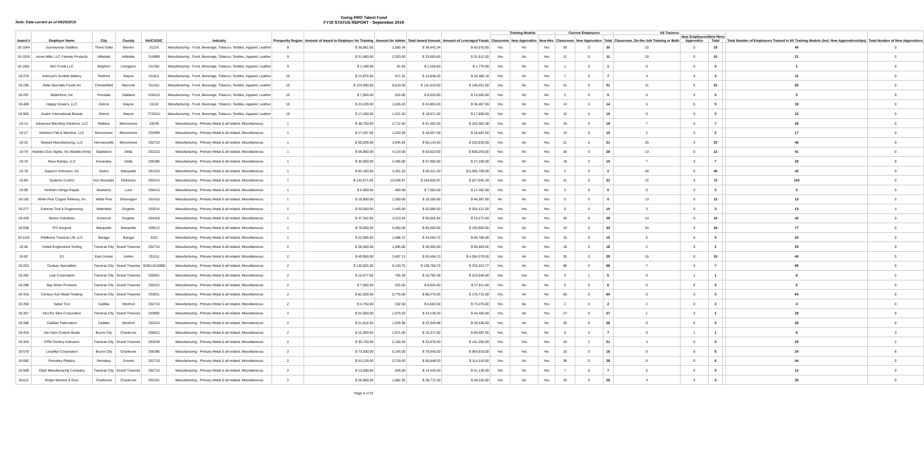Going PRO Talent Fund
FY19 STATUS REPORT - September 2019
Note: Data current as of 09/25/2019
| Award # | Employer Name | City | County | NAICS/SIC | Industry | Prosperity Region | Amount of Award to Employer for Training | Amount for Admin | Total Award Amount | Amount of Leveraged Funds | Training Models | | | Current Employees | | | All Trainees | | | | Total Number of Employees Trained in All Training Models (incl. New Apprenticeships) | Total Number of New Apprentices |
| --- | --- | --- | --- | --- | --- | --- | --- | --- | --- | --- | --- | --- | --- | --- | --- | --- | --- | --- | --- | --- | --- | --- |
| | | | | | | | | | | | Classroom | New Apprentice | New Hire | Classroom | New Apprentice | Total | Classroom, On-the-Job Training or Both | New Employees/New Hires | | | | |
| | | | | | | | | | | | | | | | | | | Apprentice | Total | | | |
| 19-1044 | Journeyman Distillery | Three Oaks | Berrien | 31214 | Manufacturing - Food, Beverage, Tobacco, Textiles, Apparel, Leather | 8 | $ 36,862.00 | 2,580.34 | $ 39,442.34 | $ 65,070.00 | Yes | No | Yes | 30 | 0 | 30 | 15 | 0 | 15 | | 45 | 0 |
| 19-1016 | Acme Mills, LLC Fairway Products | Hillsdale | Hillsdale | 314999 | Manufacturing - Food, Beverage, Tobacco, Textiles, Apparel, Leather | 9 | $ 31,480.00 | 2,203.60 | $ 33,683.60 | $ 31,912.00 | Yes | No | Yes | 11 | 0 | 11 | 10 | 0 | 10 | | 21 | 0 |
| 19-1051 | GKI Foods LLC | Brighton | Livingston | 311352 | Manufacturing - Food, Beverage, Tobacco, Textiles, Apparel, Leather | 9 | $ 1,169.00 | 81.83 | $ 1,250.83 | $ 1,775.00 | Yes | No | No | 1 | 0 | 1 | 0 | 0 | 0 | | 1 | 0 |
| 19-279 | Ackroyd's Scottish Bakery | Redford | Wayne | 311811 | Manufacturing - Food, Beverage, Tobacco, Textiles, Apparel, Leather | 10 | $ 13,875.00 | 971.25 | $ 14,846.25 | $ 34,380.18 | Yes | No | Yes | 7 | 0 | 7 | 4 | 0 | 4 | | 11 | 0 |
| 19-296 | Safie Specialty Foods Inc | Chesterfield | Macomb | 311421 | Manufacturing - Food, Beverage, Tobacco, Textiles, Apparel, Leather | 10 | $ 123,000.00 | 8,610.00 | $ 131,610.00 | $ 146,251.00 | Yes | No | Yes | 51 | 0 | 51 | 31 | 0 | 31 | | 82 | 0 |
| 19-297 | Betterform, Inc | Ferndale | Oakland | 316210 | Manufacturing - Food, Beverage, Tobacco, Textiles, Apparel, Leather | 10 | $ 7,500.00 | 525.00 | $ 8,025.00 | $ 14,500.00 | Yes | No | No | 5 | 0 | 5 | 0 | 0 | 0 | | 5 | 0 |
| 19-489 | Happy Howie's, LLC | Detroit | Wayne | 31110 | Manufacturing - Food, Beverage, Tobacco, Textiles, Apparel, Leather | 10 | $ 23,229.00 | 1,626.03 | $ 24,855.03 | $ 36,467.59 | Yes | No | Yes | 14 | 0 | 14 | 5 | 0 | 5 | | 19 | 0 |
| 19-905 | Avalon International Breads | Detroit | Wayne | 7722511 | Manufacturing - Food, Beverage, Tobacco, Textiles, Apparel, Leather | 10 | $ 17,450.00 | 1,221.50 | $ 18,671.50 | $ 17,889.00 | Yes | No | No | 15 | 0 | 15 | 0 | 0 | 0 | | 15 | 0 |
| 19-14 | Advanced Blending Solutions, LLC | Wallace | Menominee | 33249 | Manufacturing - Primary Metal & all related, Miscellaneous | 1 | $ 38,750.00 | 2,712.50 | $ 41,462.50 | $ 103,302.38 | Yes | No | Yes | 19 | 0 | 19 | 7 | 0 | 7 | | 26 | 0 |
| 19-17 | Northern Fab & Machine, LLC | Menominee | Menominee | 332999 | Manufacturing - Primary Metal & all related, Miscellaneous | 1 | $ 17,437.00 | 1,220.59 | $ 18,657.59 | $ 18,591.00 | Yes | No | Yes | 15 | 0 | 15 | 2 | 0 | 2 | | 17 | 0 |
| 19-25 | Stewart Manufacturing, LLC | Hermansville | Menominee | 332710 | Manufacturing - Primary Metal & all related, Miscellaneous | 1 | $ 56,209.00 | 3,934.63 | $ 60,143.63 | $ 220,830.00 | Yes | No | Yes | 21 | 0 | 21 | 25 | 0 | 25 | | 46 | 0 |
| 19-74 | Marbles Gun Sights, Inc (Marble Arms) | Gladstone | Delta | 332210 | Manufacturing - Primary Metal & all related, Miscellaneous | 1 | $ 58,900.00 | 4,123.00 | $ 63,023.00 | $ 838,293.00 | Yes | No | Yes | 28 | 0 | 28 | 13 | 0 | 13 | | 41 | 0 |
| 19-75 | Race Ramps, LLC | Escanaba | Delta | 336390 | Manufacturing - Primary Metal & all related, Miscellaneous | 1 | $ 35,500.00 | 2,485.00 | $ 37,985.00 | $ 27,160.00 | Yes | No | Yes | 18 | 0 | 18 | 7 | 0 | 7 | | 25 | 0 |
| 19-78 | Superior Extrusion, Inc | Gwinn | Marquette | 331310 | Manufacturing - Primary Metal & all related, Miscellaneous | 1 | $ 62,160.00 | 4,351.20 | $ 66,511.20 | $ 5,065,709.00 | Yes | No | Yes | 2 | 0 | 2 | 40 | 0 | 40 | | 42 | 0 |
| 19-94 | Systems Control | Iron Mountain | Dickinson | 335313 | Manufacturing - Primary Metal & all related, Miscellaneous | 1 | $ 143,571.00 | 10,049.97 | $ 153,620.97 | $ 627,045.29 | Yes | No | Yes | 31 | 0 | 31 | 72 | 0 | 72 | | 103 | 0 |
| 19-99 | Northern Wings Repair | Newberry | Luce | 336413 | Manufacturing - Primary Metal & all related, Miscellaneous | 1 | $ 6,900.00 | 483.00 | $ 7,383.00 | $ 17,482.00 | Yes | No | No | 5 | 0 | 5 | 0 | 0 | 0 | | 5 | 0 |
| 19-182 | White Pine Copper Refinery, Inc | White Pine | Ontonagon | 331410 | Manufacturing - Primary Metal & all related, Miscellaneous | 1 | $ 18,000.00 | 1,260.00 | $ 19,260.00 | $ 46,387.00 | No | No | Yes | 0 | 0 | 0 | 13 | 0 | 13 | | 13 | 0 |
| 19-277 | Extreme Tool & Engineering | Wakefield | Gogebic | 333514 | Manufacturing - Primary Metal & all related, Miscellaneous | 1 | $ 20,650.00 | 1,445.50 | $ 22,095.50 | $ 254,121.00 | Yes | Yes | Yes | 6 | 4 | 10 | 3 | 0 | 3 | | 13 | 4 |
| 19-429 | Burton Industries | Ironwood | Gogebic | 334418 | Manufacturing - Primary Metal & all related, Miscellaneous | 1 | $ 47,342.00 | 3,313.94 | $ 50,655.94 | $ 19,272.00 | Yes | No | Yes | 28 | 0 | 28 | 14 | 0 | 14 | | 42 | 0 |
| 19-508 | RTI Surgical | Marquette | Marquette | 339113 | Manufacturing - Primary Metal & all related, Miscellaneous | 1 | $ 78,000.00 | 5,460.00 | $ 83,460.00 | $ 193,900.00 | Yes | No | Yes | 43 | 0 | 43 | 34 | 0 | 34 | | 77 | 0 |
| 19-1116 | Pettibone Traverse Lift, LLC | Baraga | Baraga | 3331 | Manufacturing - Primary Metal & all related, Miscellaneous | 1 | $ 22,696.00 | 1,588.72 | $ 24,284.72 | $ 60,786.00 | Yes | No | Yes | 15 | 0 | 15 | 5 | 0 | 5 | | 20 | 0 |
| 19-40 | United Engineered Tooling | Traverse City | Grand Traverse | 332710 | Manufacturing - Primary Metal & all related, Miscellaneous | 2 | $ 28,500.00 | 1,995.00 | $ 30,495.00 | $ 95,003.62 | Yes | No | Yes | 18 | 0 | 18 | 2 | 0 | 2 | | 20 | 0 |
| 19-92 | EJ | East Jordan | Antrim | 331111 | Manufacturing - Primary Metal & all related, Miscellaneous | 2 | $ 49,959.00 | 3,497.13 | $ 53,456.13 | $ 4,284,370.00 | Yes | No | Yes | 25 | 0 | 25 | 15 | 0 | 15 | | 40 | 0 |
| 19-253 | Century Specialties | Traverse City | Grand Traverse | 333514210990 | Manufacturing - Primary Metal & all related, Miscellaneous | 2 | $ 130,625.00 | 9,143.75 | $ 139,768.75 | $ 370,224.77 | Yes | No | Yes | 88 | 0 | 88 | 7 | 0 | 7 | | 95 | 0 |
| 19-282 | Lear Corporation | Traverse City | Grand Traverse | 335931 | Manufacturing - Primary Metal & all related, Miscellaneous | 2 | $ 10,077.00 | 705.39 | $ 10,782.39 | $ 215,646.00 | Yes | Yes | No | 4 | 1 | 5 | 0 | 1 | 1 | | 6 | 2 |
| 19-288 | Bay Motor Products | Traverse City | Grand Traverse | 335312 | Manufacturing - Primary Metal & all related, Miscellaneous | 2 | $ 7,500.00 | 525.00 | $ 8,025.00 | $ 27,811.00 | Yes | No | No | 6 | 0 | 6 | 0 | 0 | 0 | | 6 | 0 |
| 19-316 | Century Sun Metal Treating | Traverse City | Grand Traverse | 332811 | Manufacturing - Primary Metal & all related, Miscellaneous | 2 | $ 82,500.00 | 5,775.00 | $ 88,275.00 | $ 176,715.00 | Yes | No | No | 60 | 0 | 60 | 0 | 0 | 0 | | 60 | 0 |
| 19-356 | Saber Tool | Cadillac | Wexford | 332710 | Manufacturing - Primary Metal & all related, Miscellaneous | 2 | $ 4,750.00 | 332.50 | $ 5,082.50 | $ 73,475.00 | Yes | No | Yes | 2 | 0 | 2 | 2 | 0 | 2 | | 4 | 0 |
| 19-357 | AlcoTec Wire Corporation | Traverse City | Grand Traverse | 333992 | Manufacturing - Primary Metal & all related, Miscellaneous | 2 | $ 22,560.00 | 1,579.20 | $ 24,139.20 | $ 44,456.00 | Yes | No | Yes | 27 | 0 | 27 | 1 | 0 | 1 | | 28 | 0 |
| 19-386 | Cadillac Fabrication | Cadillac | Wexford | 332313 | Manufacturing - Primary Metal & all related, Miscellaneous | 2 | $ 21,814.00 | 1,526.98 | $ 23,340.98 | $ 28,536.00 | Yes | No | No | 26 | 0 | 26 | 0 | 0 | 0 | | 26 | 0 |
| 19-424 | Van Dam Custom Boats | Boyne City | Charlevoix | 336612 | Manufacturing - Primary Metal & all related, Miscellaneous | 2 | $ 15,300.00 | 1,071.00 | $ 16,371.00 | $ 90,597.00 | Yes | Yes | No | 5 | 2 | 7 | 0 | 1 | 1 | | 8 | 3 |
| 19-453 | CPM Century Extrusion | Traverse City | Grand Traverse | 333249 | Manufacturing - Primary Metal & all related, Miscellaneous | 2 | $ 30,720.00 | 2,150.40 | $ 32,870.40 | $ 141,255.00 | Yes | Yes | Yes | 19 | 2 | 21 | 4 | 0 | 4 | | 25 | 2 |
| 19-570 | LexaMar Corporation | Boyne City | Charlevoix | 336390 | Manufacturing - Primary Metal & all related, Miscellaneous | 2 | $ 73,500.00 | 5,145.00 | $ 78,645.00 | $ 964,819.00 | Yes | Yes | No | 16 | 0 | 16 | 0 | 8 | 8 | | 24 | 8 |
| 19-582 | Petoskey Plastics | Petoskey | Emmet | 332710 | Manufacturing - Primary Metal & all related, Miscellaneous | 2 | $ 53,129.00 | 3,719.03 | $ 56,848.03 | $ 114,143.00 | Yes | No | Yes | 38 | 0 | 38 | 6 | 0 | 6 | | 44 | 0 |
| 19-589 | Clark Manufacturing Company | Traverse City | Grand Traverse | 332710 | Manufacturing - Primary Metal & all related, Miscellaneous | 2 | $ 13,500.00 | 945.00 | $ 14,445.00 | $ 41,130.00 | Yes | No | Yes | 7 | 0 | 7 | 5 | 0 | 5 | | 12 | 0 |
| 19-611 | Wojan Window & Door | Charlevoix | Charlevoix | 332321 | Manufacturing - Primary Metal & all related, Miscellaneous | 2 | $ 26,890.00 | 1,882.30 | $ 28,772.30 | $ 48,226.00 | Yes | No | Yes | 26 | 0 | 26 | 4 | 0 | 4 | | 30 | 0 |
Page 5 of 22